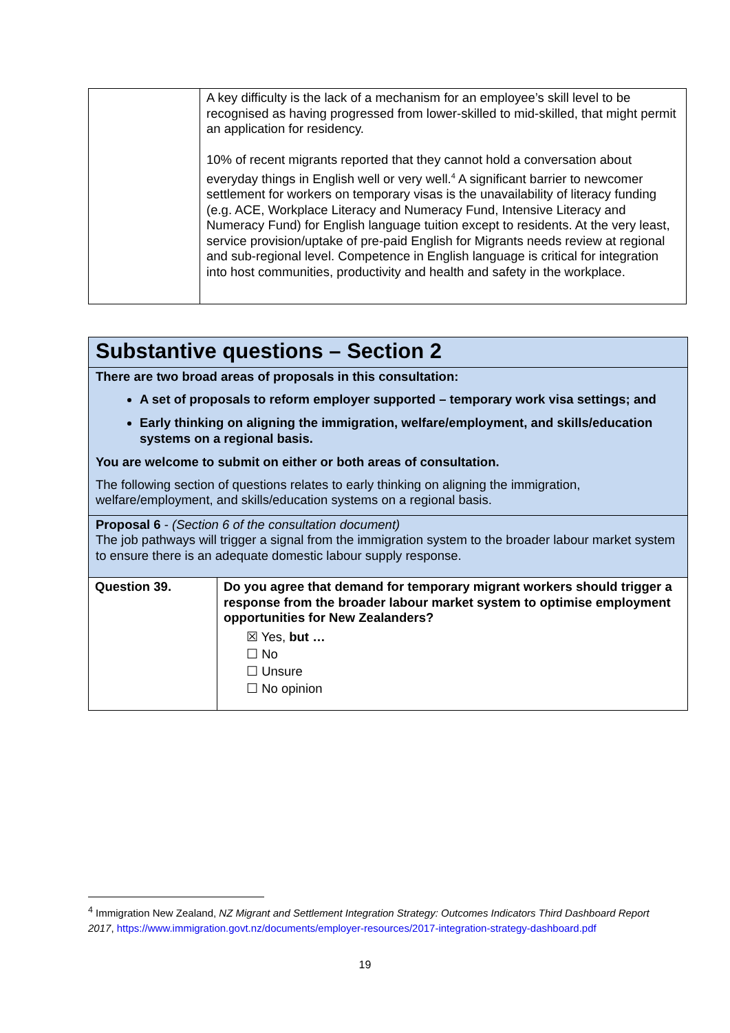| | A key difficulty is the lack of a mechanism for an employee’s skill level to be recognised as having progressed from lower-skilled to mid-skilled, that might permit an application for residency. 10% of recent migrants reported that they cannot hold a conversation about everyday things in English well or very well.<sup>4</sup> A significant barrier to newcomer settlement for workers on temporary visas is the unavailability of literacy funding (e.g. ACE, Workplace Literacy and Numeracy Fund, Intensive Literacy and Numeracy Fund) for English language tuition except to residents. At the very least, service provision/uptake of pre-paid English for Migrants needs review at regional and sub-regional level. Competence in English language is critical for integration into host communities, productivity and health and safety in the workplace. |
Substantive questions – Section 2
There are two broad areas of proposals in this consultation:
A set of proposals to reform employer supported – temporary work visa settings; and
Early thinking on aligning the immigration, welfare/employment, and skills/education systems on a regional basis.
You are welcome to submit on either or both areas of consultation.
The following section of questions relates to early thinking on aligning the immigration, welfare/employment, and skills/education systems on a regional basis.
Proposal 6 - (Section 6 of the consultation document)
The job pathways will trigger a signal from the immigration system to the broader labour market system to ensure there is an adequate domestic labour supply response.
| Question 39. | Do you agree that demand for temporary migrant workers should trigger a response from the broader labour market system to optimise employment opportunities for New Zealanders? ☒ Yes, but … ☐ No ☐ Unsure ☐ No opinion |
<sup>4</sup> Immigration New Zealand, NZ Migrant and Settlement Integration Strategy: Outcomes Indicators Third Dashboard Report 2017, https://www.immigration.govt.nz/documents/employer-resources/2017-integration-strategy-dashboard.pdf
19